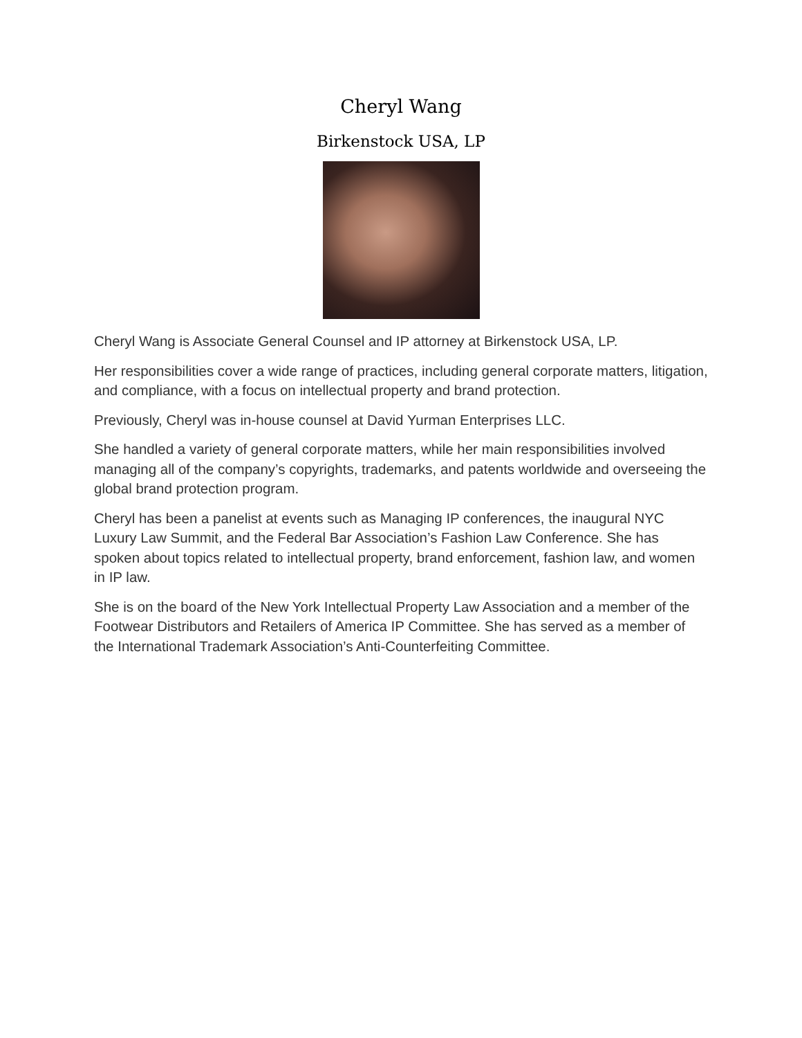Cheryl Wang
Birkenstock USA, LP
Cheryl Wang is Associate General Counsel and IP attorney at Birkenstock USA, LP.
Her responsibilities cover a wide range of practices, including general corporate matters, litigation, and compliance, with a focus on intellectual property and brand protection.
Previously, Cheryl was in-house counsel at David Yurman Enterprises LLC.
She handled a variety of general corporate matters, while her main responsibilities involved managing all of the company’s copyrights, trademarks, and patents worldwide and overseeing the global brand protection program.
Cheryl has been a panelist at events such as Managing IP conferences, the inaugural NYC Luxury Law Summit, and the Federal Bar Association’s Fashion Law Conference. She has spoken about topics related to intellectual property, brand enforcement, fashion law, and women in IP law.
She is on the board of the New York Intellectual Property Law Association and a member of the Footwear Distributors and Retailers of America IP Committee. She has served as a member of the International Trademark Association’s Anti-Counterfeiting Committee.